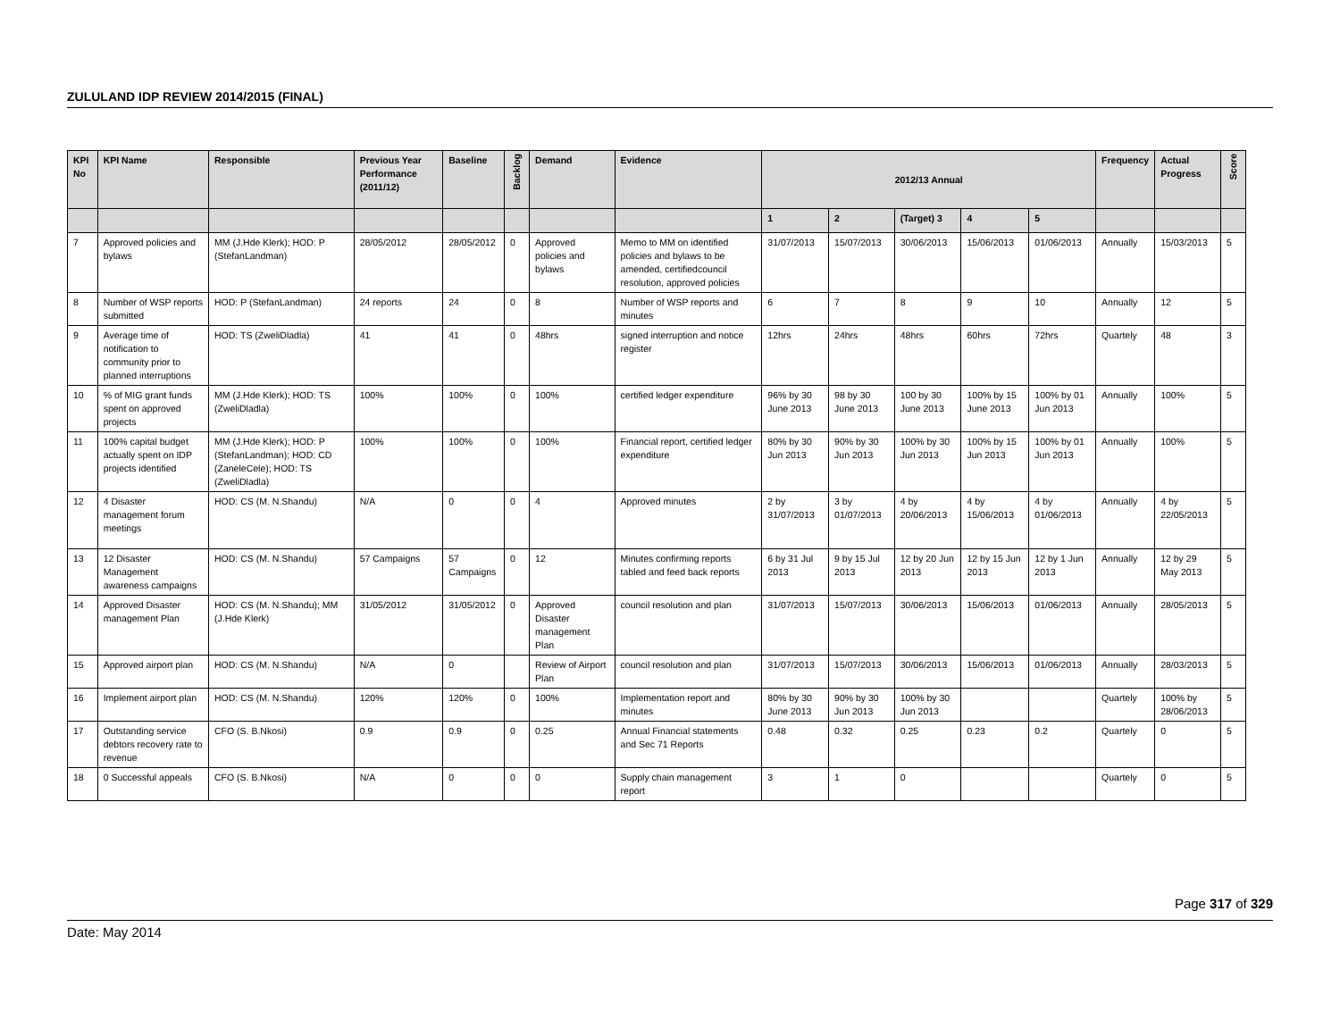ZULULAND IDP REVIEW 2014/2015 (FINAL)
| KPI No | KPI Name | Responsible | Previous Year Performance (2011/12) | Baseline | Backlog | Demand | Evidence | 2012/13 Annual | | | | | Frequency | Actual Progress | Score |
| --- | --- | --- | --- | --- | --- | --- | --- | --- | --- | --- | --- | --- | --- | --- | --- |
| | | | | | | | | 1 | 2 | (Target) 3 | 4 | 5 | | | |
| 7 | Approved policies and bylaws | MM (J.Hde Klerk); HOD: P (StefanLandman) | 28/05/2012 | 28/05/2012 | 0 | Approved policies and bylaws | Memo to MM on identified policies and bylaws to be amended, certifiedcouncil resolution, approved policies | 31/07/2013 | 15/07/2013 | 30/06/2013 | 15/06/2013 | 01/06/2013 | Annually | 15/03/2013 | 5 |
| 8 | Number of WSP reports submitted | HOD: P (StefanLandman) | 24 reports | 24 | 0 | 8 | Number of WSP reports and minutes | 6 | 7 | 8 | 9 | 10 | Annually | 12 | 5 |
| 9 | Average time of notification to community prior to planned interruptions | HOD: TS (ZweliDladla) | 41 | 41 | 0 | 48hrs | signed interruption and notice register | 12hrs | 24hrs | 48hrs | 60hrs | 72hrs | Quartely | 48 | 3 |
| 10 | % of MIG grant funds spent on approved projects | MM (J.Hde Klerk); HOD: TS (ZweliDladla) | 100% | 100% | 0 | 100% | certified ledger expenditure | 96% by 30 June 2013 | 98 by 30 June 2013 | 100 by 30 June 2013 | 100% by 15 June 2013 | 100% by 01 Jun 2013 | Annually | 100% | 5 |
| 11 | 100% capital budget actually spent on IDP projects identified | MM (J.Hde Klerk); HOD: P (StefanLandman); HOD: CD (ZaneleCele); HOD: TS (ZweliDladla) | 100% | 100% | 0 | 100% | Financial report, certified ledger expenditure | 80% by 30 Jun 2013 | 90% by 30 Jun 2013 | 100% by 30 Jun 2013 | 100% by 15 Jun 2013 | 100% by 01 Jun 2013 | Annually | 100% | 5 |
| 12 | 4 Disaster management forum meetings | HOD: CS (M. N.Shandu) | N/A | 0 | 0 | 4 | Approved minutes | 2 by 31/07/2013 | 3 by 01/07/2013 | 4 by 20/06/2013 | 4 by 15/06/2013 | 4 by 01/06/2013 | Annually | 4 by 22/05/2013 | 5 |
| 13 | 12 Disaster Management awareness campaigns | HOD: CS (M. N.Shandu) | 57 Campaigns | 57 Campaigns | 0 | 12 | Minutes confirming reports tabled and feed back reports | 6 by 31 Jul 2013 | 9 by 15 Jul 2013 | 12 by 20 Jun 2013 | 12 by 15 Jun 2013 | 12 by 1 Jun 2013 | Annually | 12 by 29 May 2013 | 5 |
| 14 | Approved Disaster management Plan | HOD: CS (M. N.Shandu); MM (J.Hde Klerk) | 31/05/2012 | 31/05/2012 | 0 | Approved Disaster management Plan | council resolution and plan | 31/07/2013 | 15/07/2013 | 30/06/2013 | 15/06/2013 | 01/06/2013 | Annually | 28/05/2013 | 5 |
| 15 | Approved airport plan | HOD: CS (M. N.Shandu) | N/A | 0 | | Review of Airport Plan | council resolution and plan | 31/07/2013 | 15/07/2013 | 30/06/2013 | 15/06/2013 | 01/06/2013 | Annually | 28/03/2013 | 5 |
| 16 | Implement airport plan | HOD: CS (M. N.Shandu) | 120% | 120% | 0 | 100% | Implementation report and minutes | 80% by 30 June 2013 | 90% by 30 Jun 2013 | 100% by 30 Jun 2013 | | | Quartely | 100% by 28/06/2013 | 5 |
| 17 | Outstanding service debtors recovery rate to revenue | CFO (S. B.Nkosi) | 0.9 | 0.9 | 0 | 0.25 | Annual Financial statements and Sec 71 Reports | 0.48 | 0.32 | 0.25 | 0.23 | 0.2 | Quartely | 0 | 5 |
| 18 | 0 Successful appeals | CFO (S. B.Nkosi) | N/A | 0 | 0 | 0 | Supply chain management report | 3 | 1 | 0 | | | Quartely | 0 | 5 |
Page 317 of 329
Date: May 2014